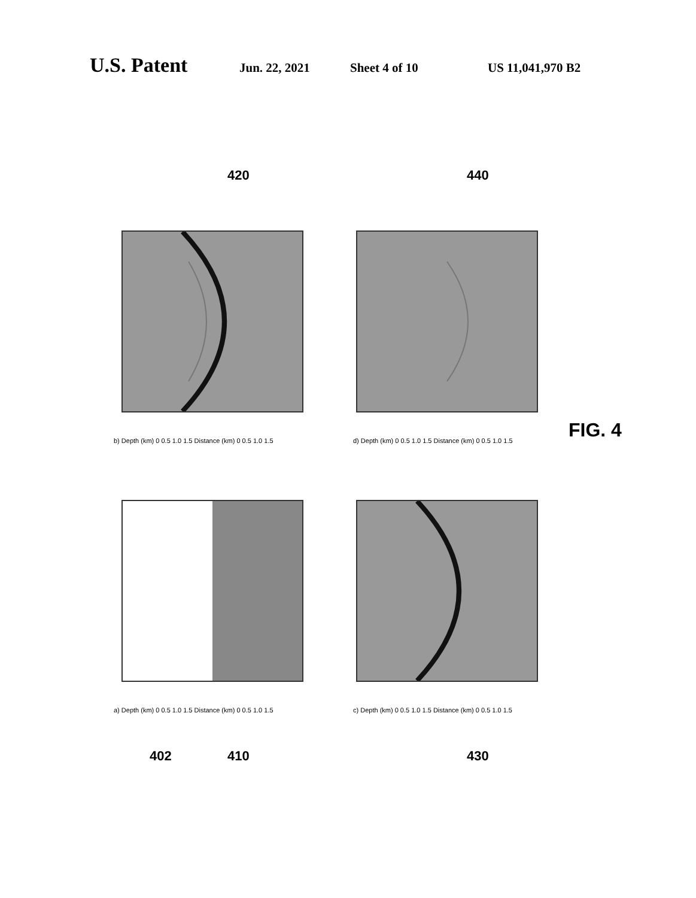U.S. Patent Jun. 22, 2021 Sheet 4 of 10 US 11,041,970 B2
420 440
402 410 430
b) Depth (km) 0 0.5 1.0 1.5 Distance (km) 0 0.5 1.0 1.5
d) Depth (km) 0 0.5 1.0 1.5 Distance (km) 0 0.5 1.0 1.5
a) Depth (km) 0 0.5 1.0 1.5 Distance (km) 0 0.5 1.0 1.5
c) Depth (km) 0 0.5 1.0 1.5 Distance (km) 0 0.5 1.0 1.5
FIG. 4